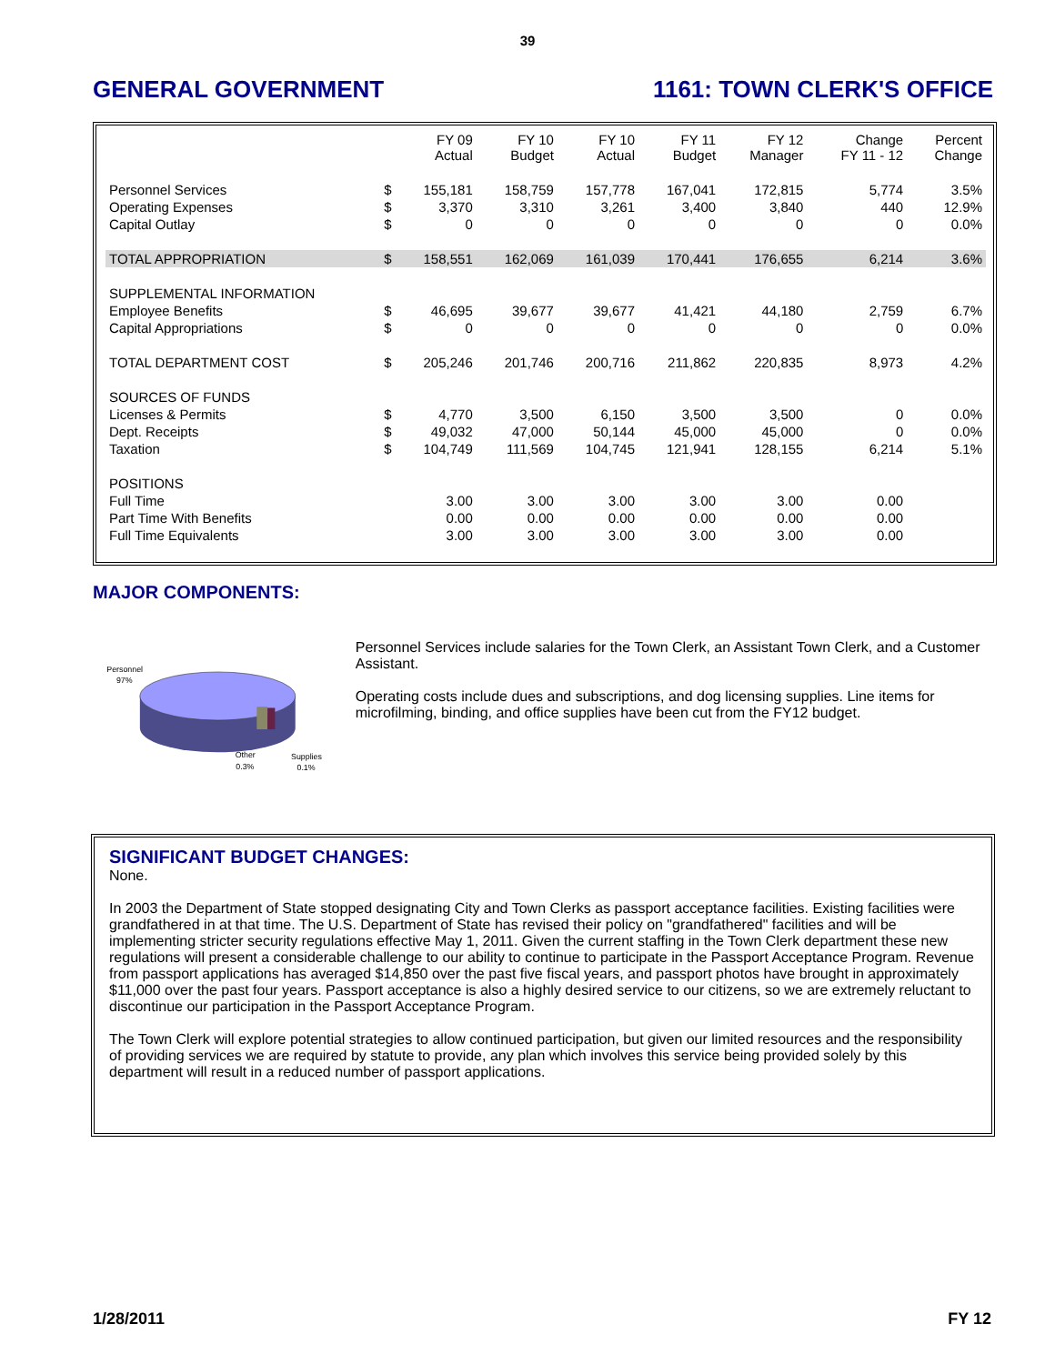39
GENERAL GOVERNMENT 1161: TOWN CLERK'S OFFICE
| | | FY 09 Actual | FY 10 Budget | FY 10 Actual | FY 11 Budget | FY 12 Manager | Change FY 11 - 12 | Percent Change |
| --- | --- | --- | --- | --- | --- | --- | --- | --- |
| Personnel Services | $ | 155,181 | 158,759 | 157,778 | 167,041 | 172,815 | 5,774 | 3.5% |
| Operating Expenses | $ | 3,370 | 3,310 | 3,261 | 3,400 | 3,840 | 440 | 12.9% |
| Capital Outlay | $ | 0 | 0 | 0 | 0 | 0 | 0 | 0.0% |
| TOTAL APPROPRIATION | $ | 158,551 | 162,069 | 161,039 | 170,441 | 176,655 | 6,214 | 3.6% |
| SUPPLEMENTAL INFORMATION | | | | | | | | |
| Employee Benefits | $ | 46,695 | 39,677 | 39,677 | 41,421 | 44,180 | 2,759 | 6.7% |
| Capital Appropriations | $ | 0 | 0 | 0 | 0 | 0 | 0 | 0.0% |
| TOTAL DEPARTMENT COST | $ | 205,246 | 201,746 | 200,716 | 211,862 | 220,835 | 8,973 | 4.2% |
| SOURCES OF FUNDS | | | | | | | | |
| Licenses & Permits | $ | 4,770 | 3,500 | 6,150 | 3,500 | 3,500 | 0 | 0.0% |
| Dept. Receipts | $ | 49,032 | 47,000 | 50,144 | 45,000 | 45,000 | 0 | 0.0% |
| Taxation | $ | 104,749 | 111,569 | 104,745 | 121,941 | 128,155 | 6,214 | 5.1% |
| POSITIONS | | | | | | | | |
| Full Time | | 3.00 | 3.00 | 3.00 | 3.00 | 3.00 | 0.00 | |
| Part Time With Benefits | | 0.00 | 0.00 | 0.00 | 0.00 | 0.00 | 0.00 | |
| Full Time Equivalents | | 3.00 | 3.00 | 3.00 | 3.00 | 3.00 | 0.00 | |
MAJOR COMPONENTS:
Personnel
97%
Other
0.3%
Supplies
0.1%
Personnel Services include salaries for the Town Clerk, an Assistant Town Clerk, and a Customer Assistant.
Operating costs include dues and subscriptions, and dog licensing supplies. Line items for microfilming, binding, and office supplies have been cut from the FY12 budget.
SIGNIFICANT BUDGET CHANGES:
None.
In 2003 the Department of State stopped designating City and Town Clerks as passport acceptance facilities. Existing facilities were grandfathered in at that time. The U.S. Department of State has revised their policy on "grandfathered" facilities and will be implementing stricter security regulations effective May 1, 2011. Given the current staffing in the Town Clerk department these new regulations will present a considerable challenge to our ability to continue to participate in the Passport Acceptance Program. Revenue from passport applications has averaged $14,850 over the past five fiscal years, and passport photos have brought in approximately $11,000 over the past four years. Passport acceptance is also a highly desired service to our citizens, so we are extremely reluctant to discontinue our participation in the Passport Acceptance Program.
The Town Clerk will explore potential strategies to allow continued participation, but given our limited resources and the responsibility of providing services we are required by statute to provide, any plan which involves this service being provided solely by this department will result in a reduced number of passport applications.
1/28/2011 FY 12